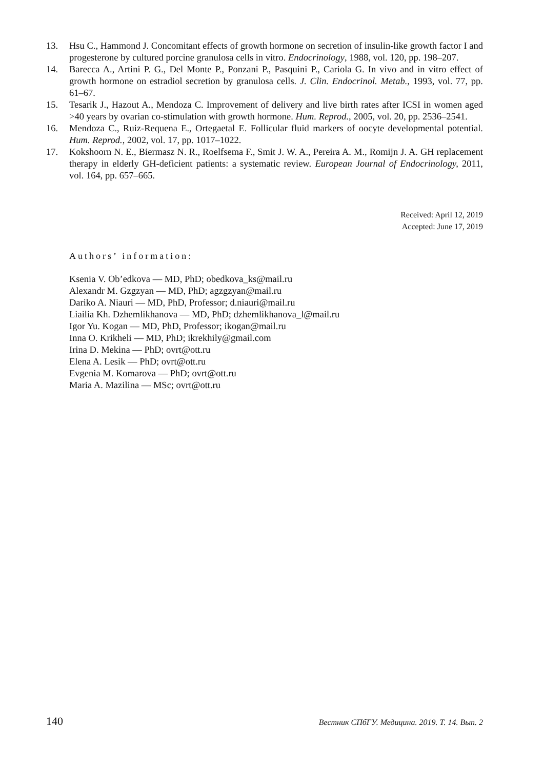13. Hsu C., Hammond J. Concomitant effects of growth hormone on secretion of insulin-like growth factor I and progesterone by cultured porcine granulosa cells in vitro. Endocrinology, 1988, vol. 120, pp. 198–207.
14. Barecca A., Artini P. G., Del Monte P., Ponzani P., Pasquini P., Cariola G. In vivo and in vitro effect of growth hormone on estradiol secretion by granulosa cells. J. Clin. Endocrinol. Metab., 1993, vol. 77, pp. 61–67.
15. Tesarik J., Hazout A., Mendoza C. Improvement of delivery and live birth rates after ICSI in women aged >40 years by ovarian co-stimulation with growth hormone. Hum. Reprod., 2005, vol. 20, pp. 2536–2541.
16. Mendoza C., Ruiz-Requena E., Ortegaetal E. Follicular fluid markers of oocyte developmental potential. Hum. Reprod., 2002, vol. 17, pp. 1017–1022.
17. Kokshoorn N. E., Biermasz N. R., Roelfsema F., Smit J. W. A., Pereira A. M., Romijn J. A. GH replacement therapy in elderly GH-deficient patients: a systematic review. European Journal of Endocrinology, 2011, vol. 164, pp. 657–665.
Received: April 12, 2019
Accepted: June 17, 2019
Authors’ information:
Ksenia V. Ob’edkova — MD, PhD; obedkova_ks@mail.ru
Alexandr M. Gzgzyan — MD, PhD; agzgzyan@mail.ru
Dariko A. Niauri — MD, PhD, Professor; d.niauri@mail.ru
Liailia Kh. Dzhemlikhanova — MD, PhD; dzhemlikhanova_l@mail.ru
Igor Yu. Kogan — MD, PhD, Professor; ikogan@mail.ru
Inna O. Krikheli — MD, PhD; ikrekhily@gmail.com
Irina D. Mekina — PhD; ovrt@ott.ru
Elena A. Lesik — PhD; ovrt@ott.ru
Evgenia M. Komarova — PhD; ovrt@ott.ru
Maria A. Mazilina — MSc; ovrt@ott.ru
140 Вестник СПбГУ. Медицина. 2019. Т. 14. Вып. 2